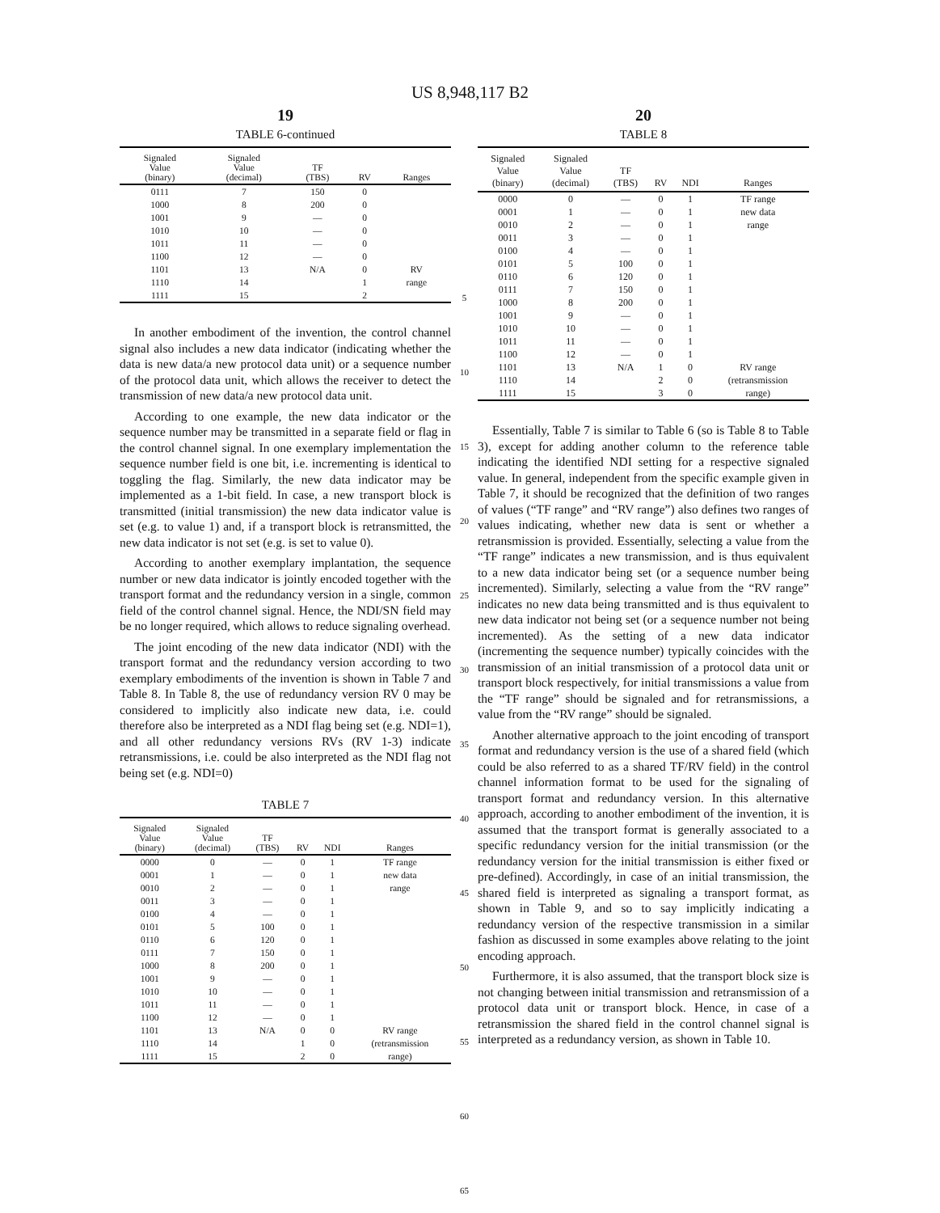US 8,948,117 B2
19
TABLE 6-continued
| Signaled Value (binary) | Signaled Value (decimal) | TF (TBS) | RV | Ranges |
| --- | --- | --- | --- | --- |
| 0111 | 7 | 150 | 0 | |
| 1000 | 8 | 200 | 0 | |
| 1001 | 9 | — | 0 | |
| 1010 | 10 | — | 0 | |
| 1011 | 11 | — | 0 | |
| 1100 | 12 | — | 0 | |
| 1101 | 13 | N/A | 0 | RV |
| 1110 | 14 | | 1 | range |
| 1111 | 15 | | 2 | |
In another embodiment of the invention, the control channel signal also includes a new data indicator (indicating whether the data is new data/a new protocol data unit) or a sequence number of the protocol data unit, which allows the receiver to detect the transmission of new data/a new protocol data unit.
According to one example, the new data indicator or the sequence number may be transmitted in a separate field or flag in the control channel signal. In one exemplary implementation the sequence number field is one bit, i.e. incrementing is identical to toggling the flag. Similarly, the new data indicator may be implemented as a 1-bit field. In case, a new transport block is transmitted (initial transmission) the new data indicator value is set (e.g. to value 1) and, if a transport block is retransmitted, the new data indicator is not set (e.g. is set to value 0).
According to another exemplary implantation, the sequence number or new data indicator is jointly encoded together with the transport format and the redundancy version in a single, common field of the control channel signal. Hence, the NDI/SN field may be no longer required, which allows to reduce signaling overhead.
The joint encoding of the new data indicator (NDI) with the transport format and the redundancy version according to two exemplary embodiments of the invention is shown in Table 7 and Table 8. In Table 8, the use of redundancy version RV 0 may be considered to implicitly also indicate new data, i.e. could therefore also be interpreted as a NDI flag being set (e.g. NDI=1), and all other redundancy versions RVs (RV 1-3) indicate retransmissions, i.e. could be also interpreted as the NDI flag not being set (e.g. NDI=0)
TABLE 7
| Signaled Value (binary) | Signaled Value (decimal) | TF (TBS) | RV | NDI | Ranges |
| --- | --- | --- | --- | --- | --- |
| 0000 | 0 | — | 0 | 1 | TF range |
| 0001 | 1 | — | 0 | 1 | new data |
| 0010 | 2 | — | 0 | 1 | range |
| 0011 | 3 | — | 0 | 1 | |
| 0100 | 4 | — | 0 | 1 | |
| 0101 | 5 | 100 | 0 | 1 | |
| 0110 | 6 | 120 | 0 | 1 | |
| 0111 | 7 | 150 | 0 | 1 | |
| 1000 | 8 | 200 | 0 | 1 | |
| 1001 | 9 | — | 0 | 1 | |
| 1010 | 10 | — | 0 | 1 | |
| 1011 | 11 | — | 0 | 1 | |
| 1100 | 12 | — | 0 | 1 | |
| 1101 | 13 | N/A | 0 | 0 | RV range |
| 1110 | 14 | | 1 | 0 | (retransmission |
| 1111 | 15 | | 2 | 0 | range) |
5
10
15
20
25
30
35
40
45
50
55
60
65
20
TABLE 8
| Signaled Value (binary) | Signaled Value (decimal) | TF (TBS) | RV | NDI | Ranges |
| --- | --- | --- | --- | --- | --- |
| 0000 | 0 | — | 0 | 1 | TF range |
| 0001 | 1 | — | 0 | 1 | new data |
| 0010 | 2 | — | 0 | 1 | range |
| 0011 | 3 | — | 0 | 1 | |
| 0100 | 4 | — | 0 | 1 | |
| 0101 | 5 | 100 | 0 | 1 | |
| 0110 | 6 | 120 | 0 | 1 | |
| 0111 | 7 | 150 | 0 | 1 | |
| 1000 | 8 | 200 | 0 | 1 | |
| 1001 | 9 | — | 0 | 1 | |
| 1010 | 10 | — | 0 | 1 | |
| 1011 | 11 | — | 0 | 1 | |
| 1100 | 12 | — | 0 | 1 | |
| 1101 | 13 | N/A | 1 | 0 | RV range |
| 1110 | 14 | | 2 | 0 | (retransmission |
| 1111 | 15 | | 3 | 0 | range) |
Essentially, Table 7 is similar to Table 6 (so is Table 8 to Table 3), except for adding another column to the reference table indicating the identified NDI setting for a respective signaled value. In general, independent from the specific example given in Table 7, it should be recognized that the definition of two ranges of values (“TF range” and “RV range”) also defines two ranges of values indicating, whether new data is sent or whether a retransmission is provided. Essentially, selecting a value from the “TF range” indicates a new transmission, and is thus equivalent to a new data indicator being set (or a sequence number being incremented). Similarly, selecting a value from the “RV range” indicates no new data being transmitted and is thus equivalent to new data indicator not being set (or a sequence number not being incremented). As the setting of a new data indicator (incrementing the sequence number) typically coincides with the transmission of an initial transmission of a protocol data unit or transport block respectively, for initial transmissions a value from the “TF range” should be signaled and for retransmissions, a value from the “RV range” should be signaled.
Another alternative approach to the joint encoding of transport format and redundancy version is the use of a shared field (which could be also referred to as a shared TF/RV field) in the control channel information format to be used for the signaling of transport format and redundancy version. In this alternative approach, according to another embodiment of the invention, it is assumed that the transport format is generally associated to a specific redundancy version for the initial transmission (or the redundancy version for the initial transmission is either fixed or pre-defined). Accordingly, in case of an initial transmission, the shared field is interpreted as signaling a transport format, as shown in Table 9, and so to say implicitly indicating a redundancy version of the respective transmission in a similar fashion as discussed in some examples above relating to the joint encoding approach.
Furthermore, it is also assumed, that the transport block size is not changing between initial transmission and retransmission of a protocol data unit or transport block. Hence, in case of a retransmission the shared field in the control channel signal is interpreted as a redundancy version, as shown in Table 10.